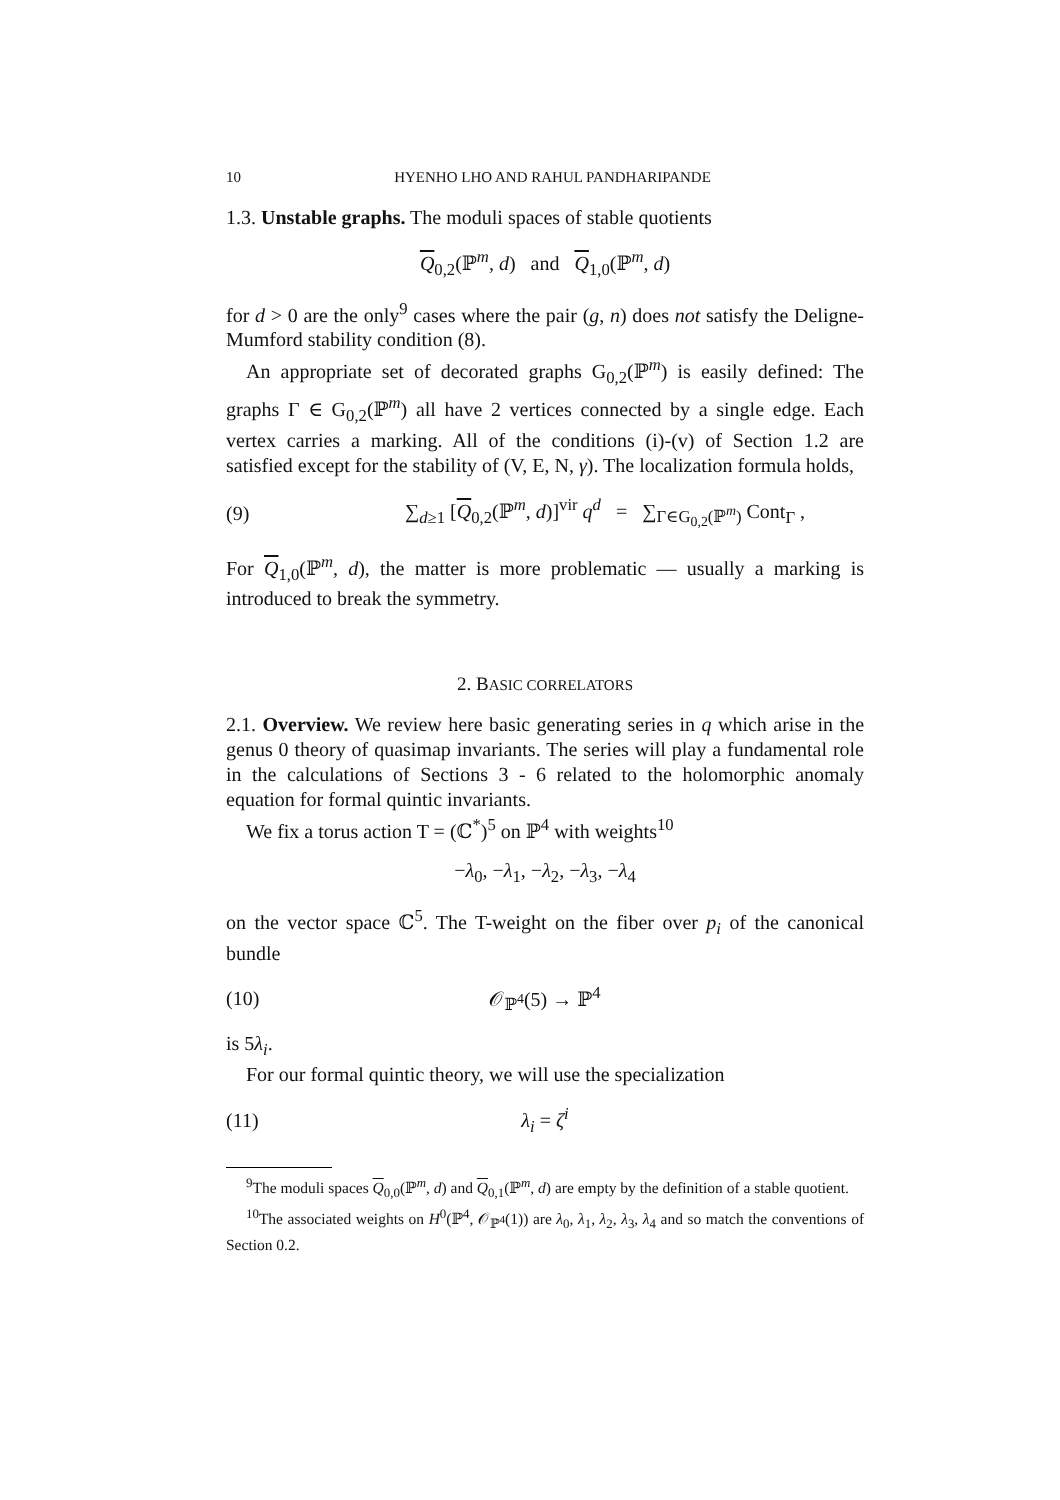10 HYENHO LHO AND RAHUL PANDHARIPANDE
1.3. Unstable graphs. The moduli spaces of stable quotients
Q<sub>0,2</sub>(ℙ<sup>m</sup>, d) and Q<sub>1,0</sub>(ℙ<sup>m</sup>, d)
for d > 0 are the only<sup>9</sup> cases where the pair (g, n) does not satisfy the Deligne-Mumford stability condition (8).
An appropriate set of decorated graphs G<sub>0,2</sub>(ℙ<sup>m</sup>) is easily defined: The graphs Γ ∈ G<sub>0,2</sub>(ℙ<sup>m</sup>) all have 2 vertices connected by a single edge. Each vertex carries a marking. All of the conditions (i)-(v) of Section 1.2 are satisfied except for the stability of (V, E, N, γ). The localization formula holds,
(9) ∑<sub>d≥1</sub> [Q<sub>0,2</sub>(ℙ<sup>m</sup>, d)]<sup>vir</sup> q<sup>d</sup> = ∑<sub>Γ∈G<sub>0,2</sub>(ℙ<sup>m</sup>)</sub> Cont<sub>Γ</sub> ,
For Q<sub>1,0</sub>(ℙ<sup>m</sup>, d), the matter is more problematic — usually a marking is introduced to break the symmetry.
2. BASIC CORRELATORS
2.1. Overview. We review here basic generating series in q which arise in the genus 0 theory of quasimap invariants. The series will play a fundamental role in the calculations of Sections 3 - 6 related to the holomorphic anomaly equation for formal quintic invariants.
We fix a torus action T = (ℂ<sup>*</sup>)<sup>5</sup> on ℙ<sup>4</sup> with weights<sup>10</sup>
−λ<sub>0</sub>, −λ<sub>1</sub>, −λ<sub>2</sub>, −λ<sub>3</sub>, −λ<sub>4</sub>
on the vector space ℂ<sup>5</sup>. The T-weight on the fiber over p<sub>i</sub> of the canonical bundle
(10) 𝒪<sub>ℙ<sup>4</sup></sub>(5) → ℙ<sup>4</sup>
is 5λ<sub>i</sub>.
For our formal quintic theory, we will use the specialization
(11) λ<sub>i</sub> = ζ<sup>i</sup>
<sup>9</sup> The moduli spaces Q<sub>0,0</sub>(ℙ<sup>m</sup>, d) and Q<sub>0,1</sub>(ℙ<sup>m</sup>, d) are empty by the definition of a stable quotient.
<sup>10</sup> The associated weights on H<sup>0</sup>(ℙ<sup>4</sup>, 𝒪<sub>ℙ<sup>4</sup></sub>(1)) are λ<sub>0</sub>, λ<sub>1</sub>, λ<sub>2</sub>, λ<sub>3</sub>, λ<sub>4</sub> and so match the conventions of Section 0.2.